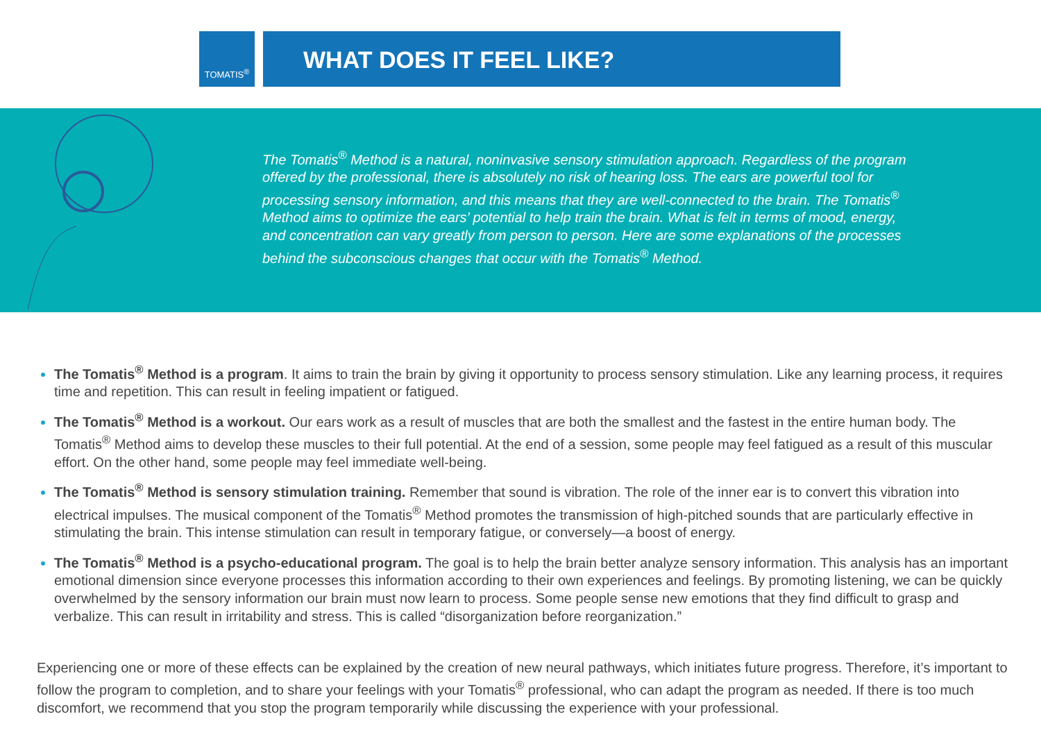TOMATIS<sup>®</sup> WHAT DOES IT FEEL LIKE?
The Tomatis<sup>®</sup> Method is a natural, noninvasive sensory stimulation approach. Regardless of the program offered by the professional, there is absolutely no risk of hearing loss. The ears are powerful tool for processing sensory information, and this means that they are well-connected to the brain. The Tomatis<sup>®</sup> Method aims to optimize the ears’ potential to help train the brain. What is felt in terms of mood, energy, and concentration can vary greatly from person to person. Here are some explanations of the processes behind the subconscious changes that occur with the Tomatis<sup>®</sup> Method.
The Tomatis<sup>®</sup> Method is a program. It aims to train the brain by giving it opportunity to process sensory stimulation. Like any learning process, it requires time and repetition. This can result in feeling impatient or fatigued.
The Tomatis<sup>®</sup> Method is a workout. Our ears work as a result of muscles that are both the smallest and the fastest in the entire human body. The Tomatis<sup>®</sup> Method aims to develop these muscles to their full potential. At the end of a session, some people may feel fatigued as a result of this muscular effort. On the other hand, some people may feel immediate well-being.
The Tomatis<sup>®</sup> Method is sensory stimulation training. Remember that sound is vibration. The role of the inner ear is to convert this vibration into electrical impulses. The musical component of the Tomatis<sup>®</sup> Method promotes the transmission of high-pitched sounds that are particularly effective in stimulating the brain. This intense stimulation can result in temporary fatigue, or conversely—a boost of energy.
The Tomatis<sup>®</sup> Method is a psycho-educational program. The goal is to help the brain better analyze sensory information. This analysis has an important emotional dimension since everyone processes this information according to their own experiences and feelings. By promoting listening, we can be quickly overwhelmed by the sensory information our brain must now learn to process. Some people sense new emotions that they find difficult to grasp and verbalize. This can result in irritability and stress. This is called “disorganization before reorganization.”
Experiencing one or more of these effects can be explained by the creation of new neural pathways, which initiates future progress. Therefore, it’s important to follow the program to completion, and to share your feelings with your Tomatis<sup>®</sup> professional, who can adapt the program as needed. If there is too much discomfort, we recommend that you stop the program temporarily while discussing the experience with your professional.